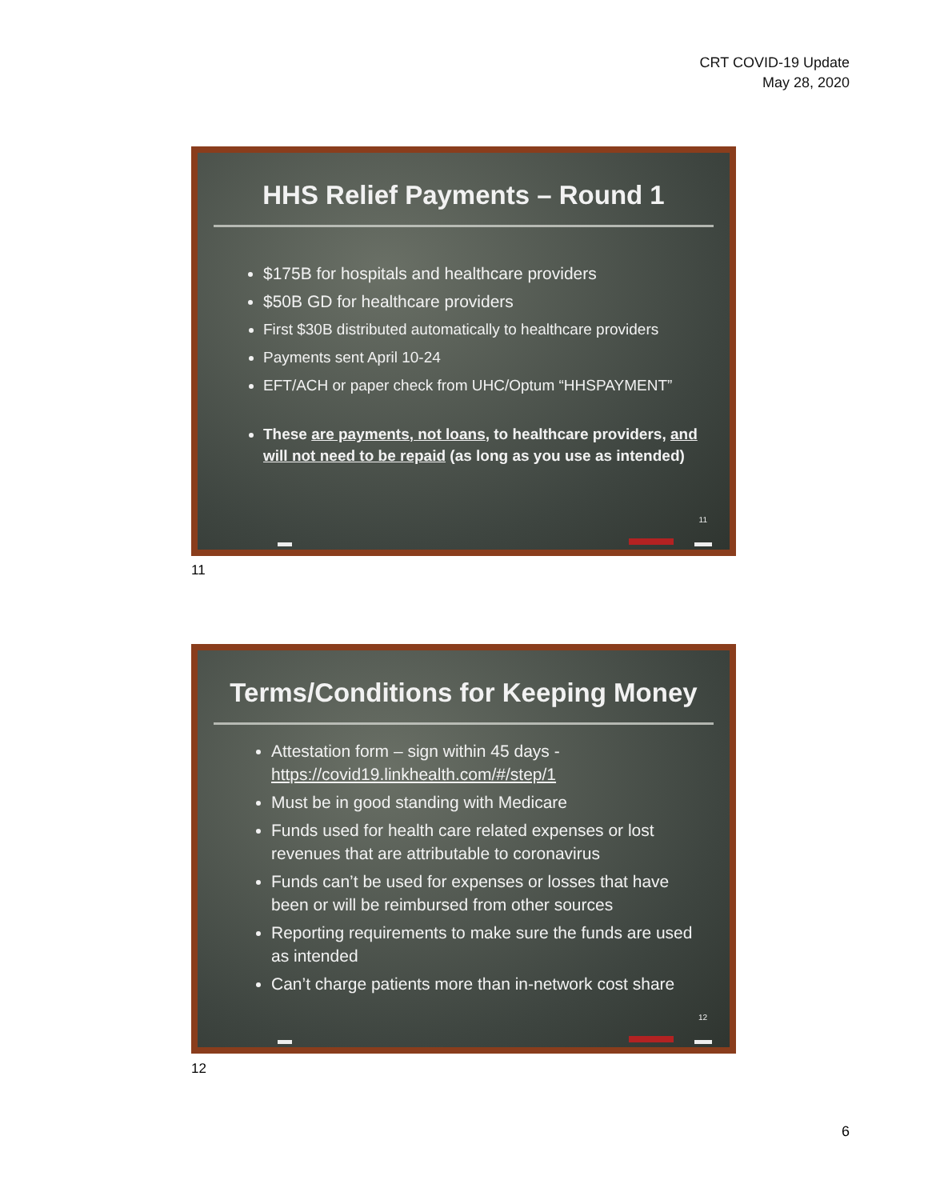CRT COVID-19 Update
May 28, 2020
HHS Relief Payments – Round 1
$175B for hospitals and healthcare providers
$50B GD for healthcare providers
First $30B distributed automatically to healthcare providers
Payments sent April 10-24
EFT/ACH or paper check from UHC/Optum “HHSPAYMENT”
These are payments, not loans, to healthcare providers, and will not need to be repaid (as long as you use as intended)
11
11
Terms/Conditions for Keeping Money
Attestation form – sign within 45 days - https://covid19.linkhealth.com/#/step/1
Must be in good standing with Medicare
Funds used for health care related expenses or lost revenues that are attributable to coronavirus
Funds can’t be used for expenses or losses that have been or will be reimbursed from other sources
Reporting requirements to make sure the funds are used as intended
Can’t charge patients more than in-network cost share
12
12
6